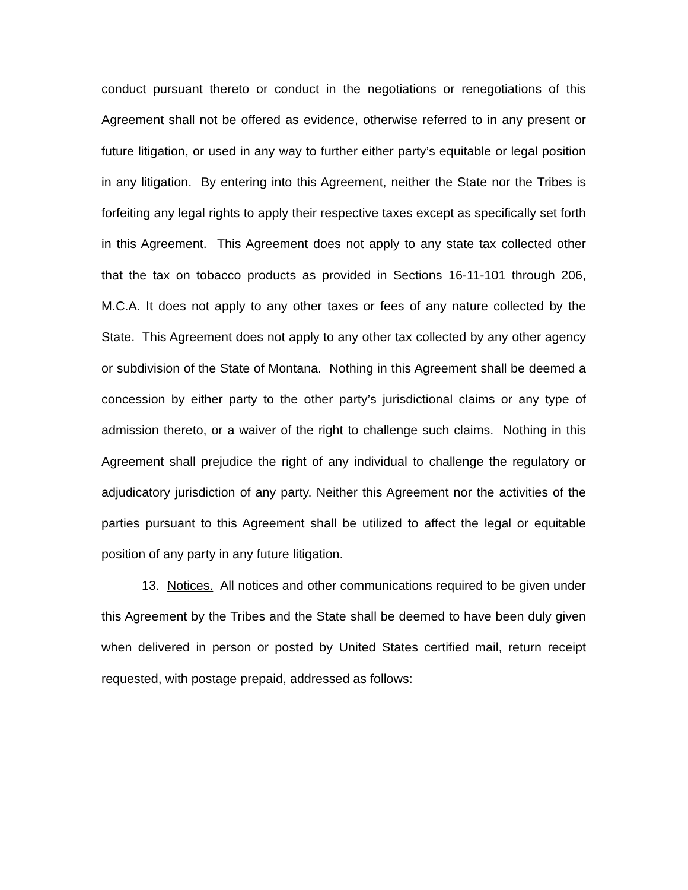conduct pursuant thereto or conduct in the negotiations or renegotiations of this Agreement shall not be offered as evidence, otherwise referred to in any present or future litigation, or used in any way to further either party’s equitable or legal position in any litigation. By entering into this Agreement, neither the State nor the Tribes is forfeiting any legal rights to apply their respective taxes except as specifically set forth in this Agreement. This Agreement does not apply to any state tax collected other that the tax on tobacco products as provided in Sections 16-11-101 through 206, M.C.A. It does not apply to any other taxes or fees of any nature collected by the State. This Agreement does not apply to any other tax collected by any other agency or subdivision of the State of Montana. Nothing in this Agreement shall be deemed a concession by either party to the other party’s jurisdictional claims or any type of admission thereto, or a waiver of the right to challenge such claims. Nothing in this Agreement shall prejudice the right of any individual to challenge the regulatory or adjudicatory jurisdiction of any party. Neither this Agreement nor the activities of the parties pursuant to this Agreement shall be utilized to affect the legal or equitable position of any party in any future litigation.
13. Notices. All notices and other communications required to be given under this Agreement by the Tribes and the State shall be deemed to have been duly given when delivered in person or posted by United States certified mail, return receipt requested, with postage prepaid, addressed as follows: